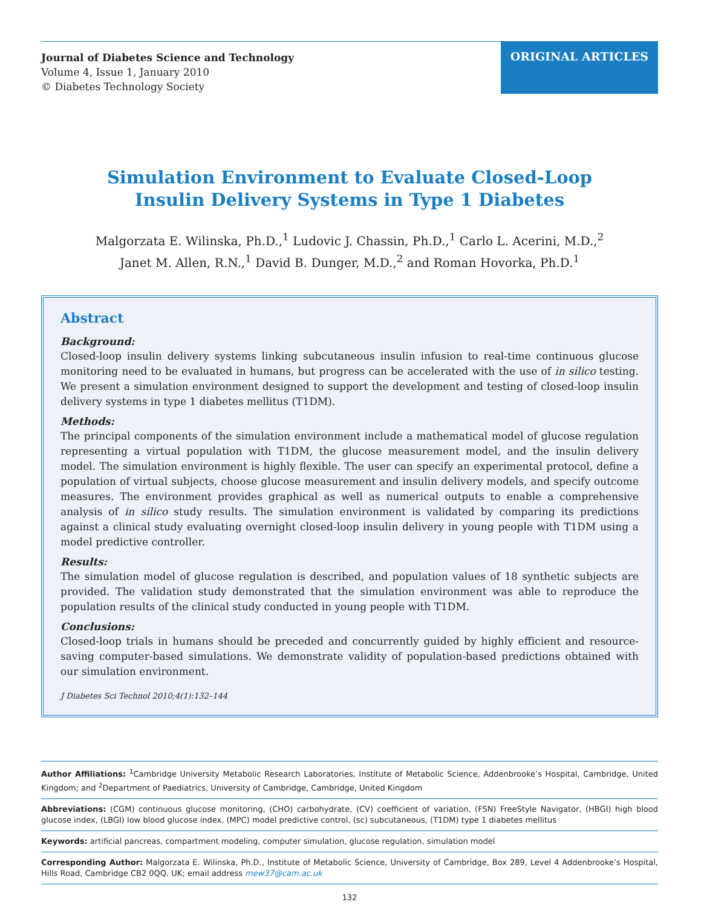Journal of Diabetes Science and Technology
Volume 4, Issue 1, January 2010
© Diabetes Technology Society
ORIGINAL ARTICLES
Simulation Environment to Evaluate Closed-Loop
Insulin Delivery Systems in Type 1 Diabetes
Malgorzata E. Wilinska, Ph.D.,<sup>1</sup> Ludovic J. Chassin, Ph.D.,<sup>1</sup> Carlo L. Acerini, M.D.,<sup>2</sup>
Janet M. Allen, R.N.,<sup>1</sup> David B. Dunger, M.D.,<sup>2</sup> and Roman Hovorka, Ph.D.<sup>1</sup>
Abstract
Background:
Closed-loop insulin delivery systems linking subcutaneous insulin infusion to real-time continuous glucose monitoring need to be evaluated in humans, but progress can be accelerated with the use of in silico testing. We present a simulation environment designed to support the development and testing of closed-loop insulin delivery systems in type 1 diabetes mellitus (T1DM).
Methods:
The principal components of the simulation environment include a mathematical model of glucose regulation representing a virtual population with T1DM, the glucose measurement model, and the insulin delivery model. The simulation environment is highly flexible. The user can specify an experimental protocol, define a population of virtual subjects, choose glucose measurement and insulin delivery models, and specify outcome measures. The environment provides graphical as well as numerical outputs to enable a comprehensive analysis of in silico study results. The simulation environment is validated by comparing its predictions against a clinical study evaluating overnight closed-loop insulin delivery in young people with T1DM using a model predictive controller.
Results:
The simulation model of glucose regulation is described, and population values of 18 synthetic subjects are provided. The validation study demonstrated that the simulation environment was able to reproduce the population results of the clinical study conducted in young people with T1DM.
Conclusions:
Closed-loop trials in humans should be preceded and concurrently guided by highly efficient and resource-saving computer-based simulations. We demonstrate validity of population-based predictions obtained with our simulation environment.
J Diabetes Sci Technol 2010;4(1):132–144
Author Affiliations: <sup>1</sup>Cambridge University Metabolic Research Laboratories, Institute of Metabolic Science, Addenbrooke’s Hospital, Cambridge, United Kingdom; and <sup>2</sup>Department of Paediatrics, University of Cambridge, Cambridge, United Kingdom
Abbreviations: (CGM) continuous glucose monitoring, (CHO) carbohydrate, (CV) coefficient of variation, (FSN) FreeStyle Navigator, (HBGI) high blood glucose index, (LBGI) low blood glucose index, (MPC) model predictive control, (sc) subcutaneous, (T1DM) type 1 diabetes mellitus
Keywords: artificial pancreas, compartment modeling, computer simulation, glucose regulation, simulation model
Corresponding Author: Malgorzata E. Wilinska, Ph.D., Institute of Metabolic Science, University of Cambridge, Box 289, Level 4 Addenbrooke’s Hospital, Hills Road, Cambridge CB2 0QQ, UK; email address mew37@cam.ac.uk
132